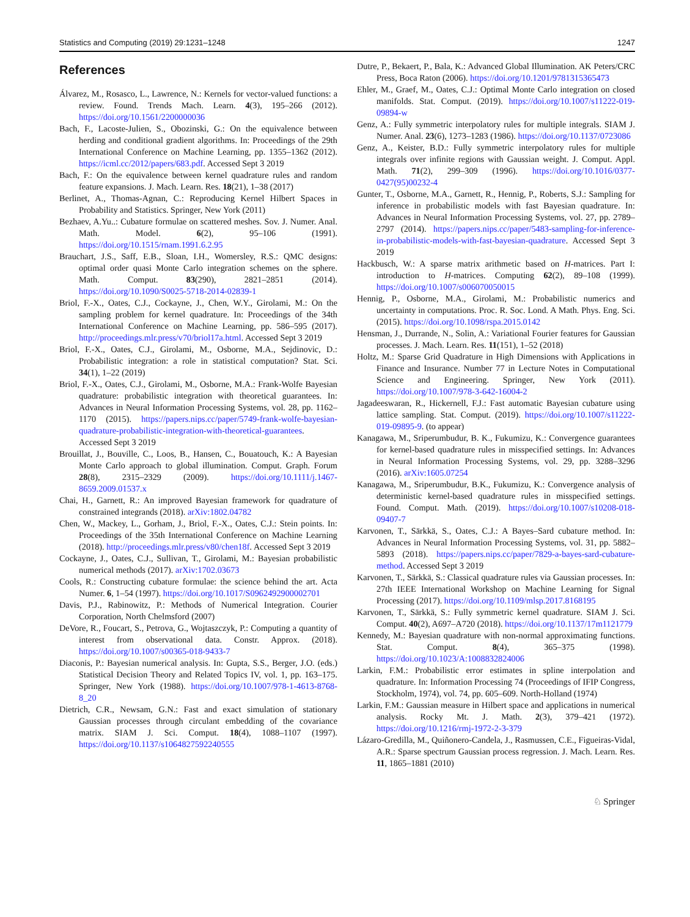Statistics and Computing (2019) 29:1231–1248 1247
References
Álvarez, M., Rosasco, L., Lawrence, N.: Kernels for vector-valued functions: a review. Found. Trends Mach. Learn. 4(3), 195–266 (2012). https://doi.org/10.1561/2200000036
Bach, F., Lacoste-Julien, S., Obozinski, G.: On the equivalence between herding and conditional gradient algorithms. In: Proceedings of the 29th International Conference on Machine Learning, pp. 1355–1362 (2012). https://icml.cc/2012/papers/683.pdf. Accessed Sept 3 2019
Bach, F.: On the equivalence between kernel quadrature rules and random feature expansions. J. Mach. Learn. Res. 18(21), 1–38 (2017)
Berlinet, A., Thomas-Agnan, C.: Reproducing Kernel Hilbert Spaces in Probability and Statistics. Springer, New York (2011)
Bezhaev, A.Yu..: Cubature formulae on scattered meshes. Sov. J. Numer. Anal. Math. Model. 6(2), 95–106 (1991). https://doi.org/10.1515/rnam.1991.6.2.95
Brauchart, J.S., Saff, E.B., Sloan, I.H., Womersley, R.S.: QMC designs: optimal order quasi Monte Carlo integration schemes on the sphere. Math. Comput. 83(290), 2821–2851 (2014). https://doi.org/10.1090/S0025-5718-2014-02839-1
Briol, F.-X., Oates, C.J., Cockayne, J., Chen, W.Y., Girolami, M.: On the sampling problem for kernel quadrature. In: Proceedings of the 34th International Conference on Machine Learning, pp. 586–595 (2017). http://proceedings.mlr.press/v70/briol17a.html. Accessed Sept 3 2019
Briol, F.-X., Oates, C.J., Girolami, M., Osborne, M.A., Sejdinovic, D.: Probabilistic integration: a role in statistical computation? Stat. Sci. 34(1), 1–22 (2019)
Briol, F.-X., Oates, C.J., Girolami, M., Osborne, M.A.: Frank-Wolfe Bayesian quadrature: probabilistic integration with theoretical guarantees. In: Advances in Neural Information Processing Systems, vol. 28, pp. 1162–1170 (2015). https://papers.nips.cc/paper/5749-frank-wolfe-bayesian-quadrature-probabilistic-integration-with-theoretical-guarantees. Accessed Sept 3 2019
Brouillat, J., Bouville, C., Loos, B., Hansen, C., Bouatouch, K.: A Bayesian Monte Carlo approach to global illumination. Comput. Graph. Forum 28(8), 2315–2329 (2009). https://doi.org/10.1111/j.1467-8659.2009.01537.x
Chai, H., Garnett, R.: An improved Bayesian framework for quadrature of constrained integrands (2018). arXiv:1802.04782
Chen, W., Mackey, L., Gorham, J., Briol, F.-X., Oates, C.J.: Stein points. In: Proceedings of the 35th International Conference on Machine Learning (2018). http://proceedings.mlr.press/v80/chen18f. Accessed Sept 3 2019
Cockayne, J., Oates, C.J., Sullivan, T., Girolami, M.: Bayesian probabilistic numerical methods (2017). arXiv:1702.03673
Cools, R.: Constructing cubature formulae: the science behind the art. Acta Numer. 6, 1–54 (1997). https://doi.org/10.1017/S0962492900002701
Davis, P.J., Rabinowitz, P.: Methods of Numerical Integration. Courier Corporation, North Chelmsford (2007)
DeVore, R., Foucart, S., Petrova, G., Wojtaszczyk, P.: Computing a quantity of interest from observational data. Constr. Approx. (2018). https://doi.org/10.1007/s00365-018-9433-7
Diaconis, P.: Bayesian numerical analysis. In: Gupta, S.S., Berger, J.O. (eds.) Statistical Decision Theory and Related Topics IV, vol. 1, pp. 163–175. Springer, New York (1988). https://doi.org/10.1007/978-1-4613-8768-8_20
Dietrich, C.R., Newsam, G.N.: Fast and exact simulation of stationary Gaussian processes through circulant embedding of the covariance matrix. SIAM J. Sci. Comput. 18(4), 1088–1107 (1997). https://doi.org/10.1137/s1064827592240555
Dutre, P., Bekaert, P., Bala, K.: Advanced Global Illumination. AK Peters/CRC Press, Boca Raton (2006). https://doi.org/10.1201/9781315365473
Ehler, M., Graef, M., Oates, C.J.: Optimal Monte Carlo integration on closed manifolds. Stat. Comput. (2019). https://doi.org/10.1007/s11222-019-09894-w
Genz, A.: Fully symmetric interpolatory rules for multiple integrals. SIAM J. Numer. Anal. 23(6), 1273–1283 (1986). https://doi.org/10.1137/0723086
Genz, A., Keister, B.D.: Fully symmetric interpolatory rules for multiple integrals over infinite regions with Gaussian weight. J. Comput. Appl. Math. 71(2), 299–309 (1996). https://doi.org/10.1016/0377-0427(95)00232-4
Gunter, T., Osborne, M.A., Garnett, R., Hennig, P., Roberts, S.J.: Sampling for inference in probabilistic models with fast Bayesian quadrature. In: Advances in Neural Information Processing Systems, vol. 27, pp. 2789–2797 (2014). https://papers.nips.cc/paper/5483-sampling-for-inference-in-probabilistic-models-with-fast-bayesian-quadrature. Accessed Sept 3 2019
Hackbusch, W.: A sparse matrix arithmetic based on H-matrices. Part I: introduction to H-matrices. Computing 62(2), 89–108 (1999). https://doi.org/10.1007/s006070050015
Hennig, P., Osborne, M.A., Girolami, M.: Probabilistic numerics and uncertainty in computations. Proc. R. Soc. Lond. A Math. Phys. Eng. Sci. (2015). https://doi.org/10.1098/rspa.2015.0142
Hensman, J., Durrande, N., Solin, A.: Variational Fourier features for Gaussian processes. J. Mach. Learn. Res. 11(151), 1–52 (2018)
Holtz, M.: Sparse Grid Quadrature in High Dimensions with Applications in Finance and Insurance. Number 77 in Lecture Notes in Computational Science and Engineering. Springer, New York (2011). https://doi.org/10.1007/978-3-642-16004-2
Jagadeeswaran, R., Hickernell, F.J.: Fast automatic Bayesian cubature using lattice sampling. Stat. Comput. (2019). https://doi.org/10.1007/s11222-019-09895-9. (to appear)
Kanagawa, M., Sriperumbudur, B. K., Fukumizu, K.: Convergence guarantees for kernel-based quadrature rules in misspecified settings. In: Advances in Neural Information Processing Systems, vol. 29, pp. 3288–3296 (2016). arXiv:1605.07254
Kanagawa, M., Sriperumbudur, B.K., Fukumizu, K.: Convergence analysis of deterministic kernel-based quadrature rules in misspecified settings. Found. Comput. Math. (2019). https://doi.org/10.1007/s10208-018-09407-7
Karvonen, T., Särkkä, S., Oates, C.J.: A Bayes–Sard cubature method. In: Advances in Neural Information Processing Systems, vol. 31, pp. 5882–5893 (2018). https://papers.nips.cc/paper/7829-a-bayes-sard-cubature-method. Accessed Sept 3 2019
Karvonen, T., Särkkä, S.: Classical quadrature rules via Gaussian processes. In: 27th IEEE International Workshop on Machine Learning for Signal Processing (2017). https://doi.org/10.1109/mlsp.2017.8168195
Karvonen, T., Särkkä, S.: Fully symmetric kernel quadrature. SIAM J. Sci. Comput. 40(2), A697–A720 (2018). https://doi.org/10.1137/17m1121779
Kennedy, M.: Bayesian quadrature with non-normal approximating functions. Stat. Comput. 8(4), 365–375 (1998). https://doi.org/10.1023/A:1008832824006
Larkin, F.M.: Probabilistic error estimates in spline interpolation and quadrature. In: Information Processing 74 (Proceedings of IFIP Congress, Stockholm, 1974), vol. 74, pp. 605–609. North-Holland (1974)
Larkin, F.M.: Gaussian measure in Hilbert space and applications in numerical analysis. Rocky Mt. J. Math. 2(3), 379–421 (1972). https://doi.org/10.1216/rmj-1972-2-3-379
Lázaro-Gredilla, M., Quiñonero-Candela, J., Rasmussen, C.E., Figueiras-Vidal, A.R.: Sparse spectrum Gaussian process regression. J. Mach. Learn. Res. 11, 1865–1881 (2010)
♘ Springer